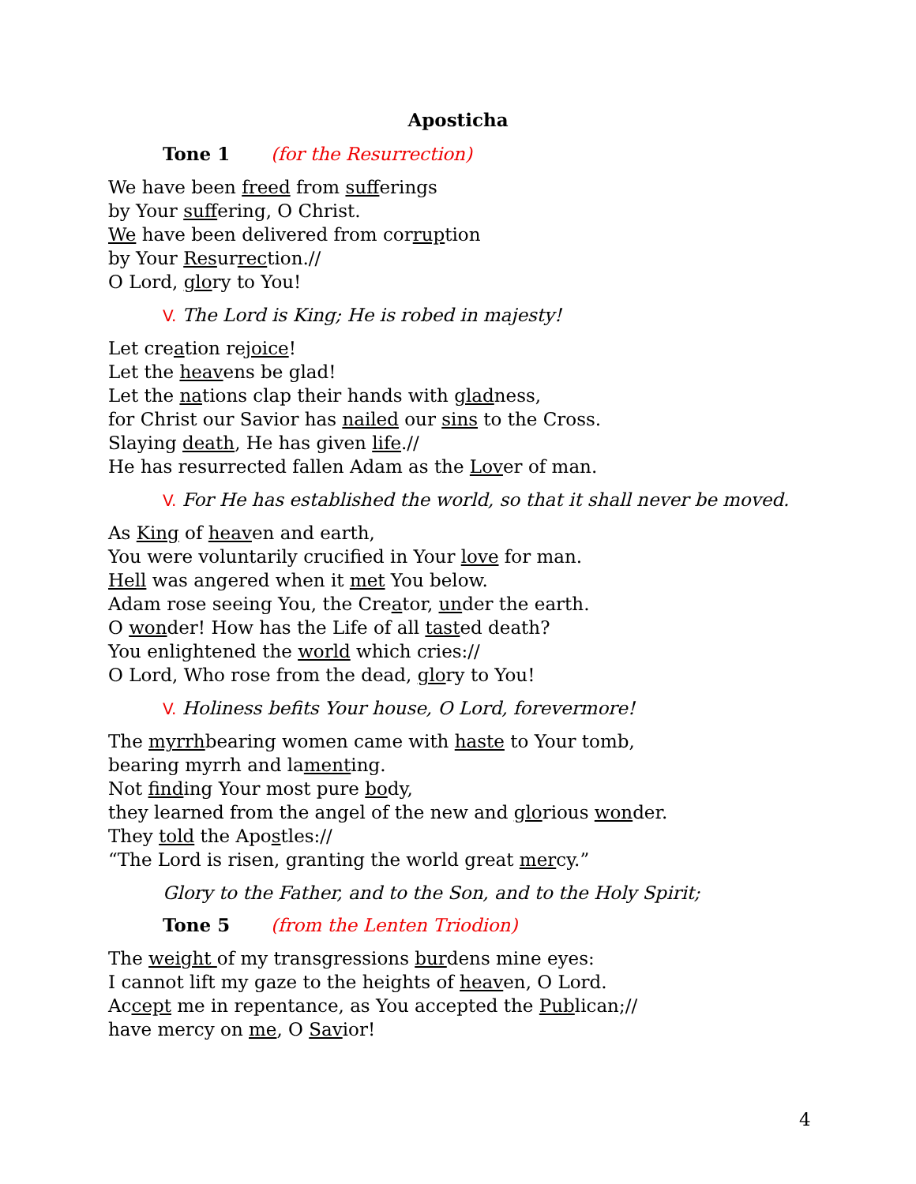Aposticha
Tone 1 (for the Resurrection)
We have been freed from sufferings
by Your suffering, O Christ.
We have been delivered from corruption
by Your Resurrection.//
O Lord, glory to You!
V. The Lord is King; He is robed in majesty!
Let creation rejoice!
Let the heavens be glad!
Let the nations clap their hands with gladness,
for Christ our Savior has nailed our sins to the Cross.
Slaying death, He has given life.//
He has resurrected fallen Adam as the Lover of man.
V. For He has established the world, so that it shall never be moved.
As King of heaven and earth,
You were voluntarily crucified in Your love for man.
Hell was angered when it met You below.
Adam rose seeing You, the Creator, under the earth.
O wonder! How has the Life of all tasted death?
You enlightened the world which cries://
O Lord, Who rose from the dead, glory to You!
V. Holiness befits Your house, O Lord, forevermore!
The myrrhbearing women came with haste to Your tomb,
bearing myrrh and lamenting.
Not finding Your most pure body,
they learned from the angel of the new and glorious wonder.
They told the Apostles://
“The Lord is risen, granting the world great mercy.”
Glory to the Father, and to the Son, and to the Holy Spirit;
Tone 5 (from the Lenten Triodion)
The weight of my transgressions burdens mine eyes:
I cannot lift my gaze to the heights of heaven, O Lord.
Accept me in repentance, as You accepted the Publican;//
have mercy on me, O Savior!
4